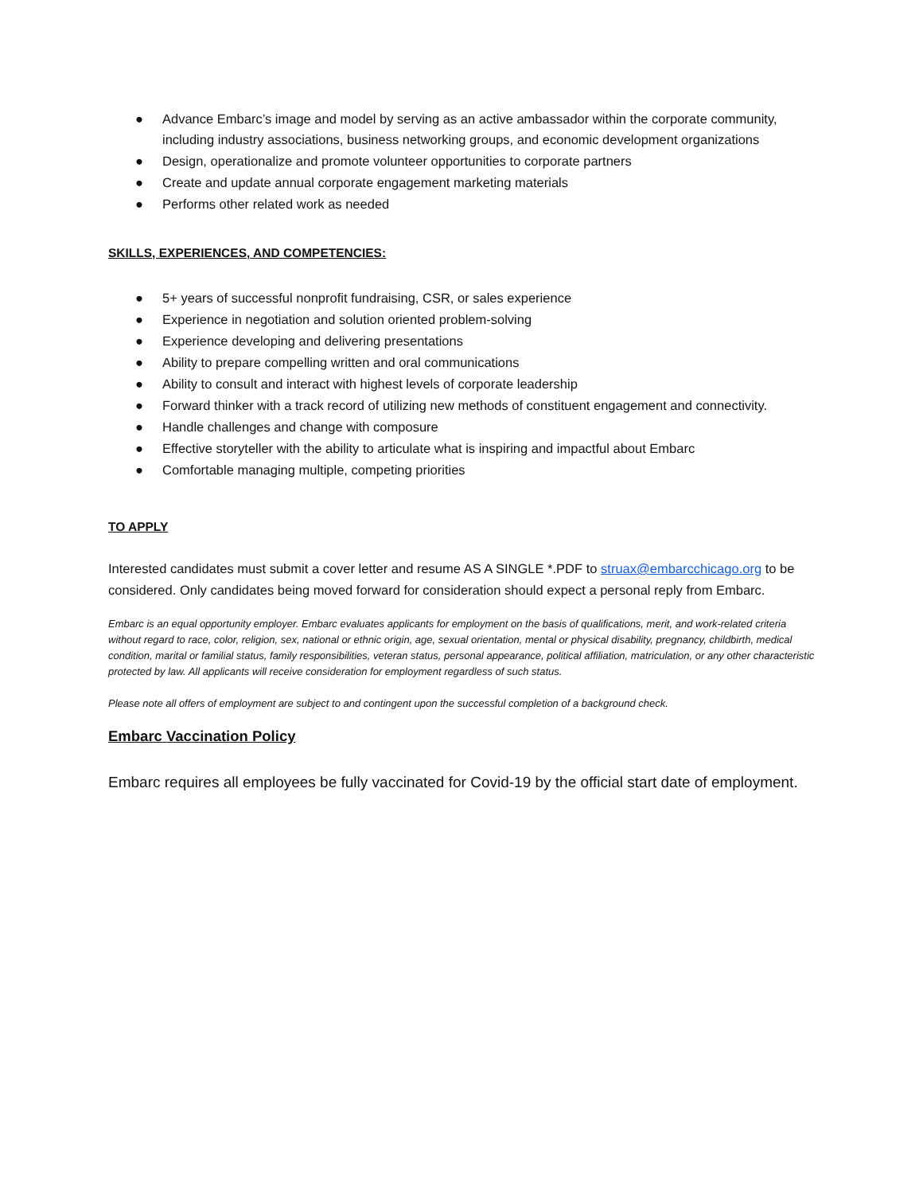● Advance Embarc’s image and model by serving as an active ambassador within the corporate community, including industry associations, business networking groups, and economic development organizations
● Design, operationalize and promote volunteer opportunities to corporate partners
● Create and update annual corporate engagement marketing materials
● Performs other related work as needed
SKILLS, EXPERIENCES, AND COMPETENCIES:
● 5+ years of successful nonprofit fundraising, CSR, or sales experience
● Experience in negotiation and solution oriented problem-solving
● Experience developing and delivering presentations
● Ability to prepare compelling written and oral communications
● Ability to consult and interact with highest levels of corporate leadership
● Forward thinker with a track record of utilizing new methods of constituent engagement and connectivity.
● Handle challenges and change with composure
● Effective storyteller with the ability to articulate what is inspiring and impactful about Embarc
● Comfortable managing multiple, competing priorities
TO APPLY
Interested candidates must submit a cover letter and resume AS A SINGLE *.PDF to struax@embarcchicago.org to be considered. Only candidates being moved forward for consideration should expect a personal reply from Embarc.
Embarc is an equal opportunity employer. Embarc evaluates applicants for employment on the basis of qualifications, merit, and work-related criteria without regard to race, color, religion, sex, national or ethnic origin, age, sexual orientation, mental or physical disability, pregnancy, childbirth, medical condition, marital or familial status, family responsibilities, veteran status, personal appearance, political affiliation, matriculation, or any other characteristic protected by law. All applicants will receive consideration for employment regardless of such status.
Please note all offers of employment are subject to and contingent upon the successful completion of a background check.
Embarc Vaccination Policy
Embarc requires all employees be fully vaccinated for Covid-19 by the official start date of employment.